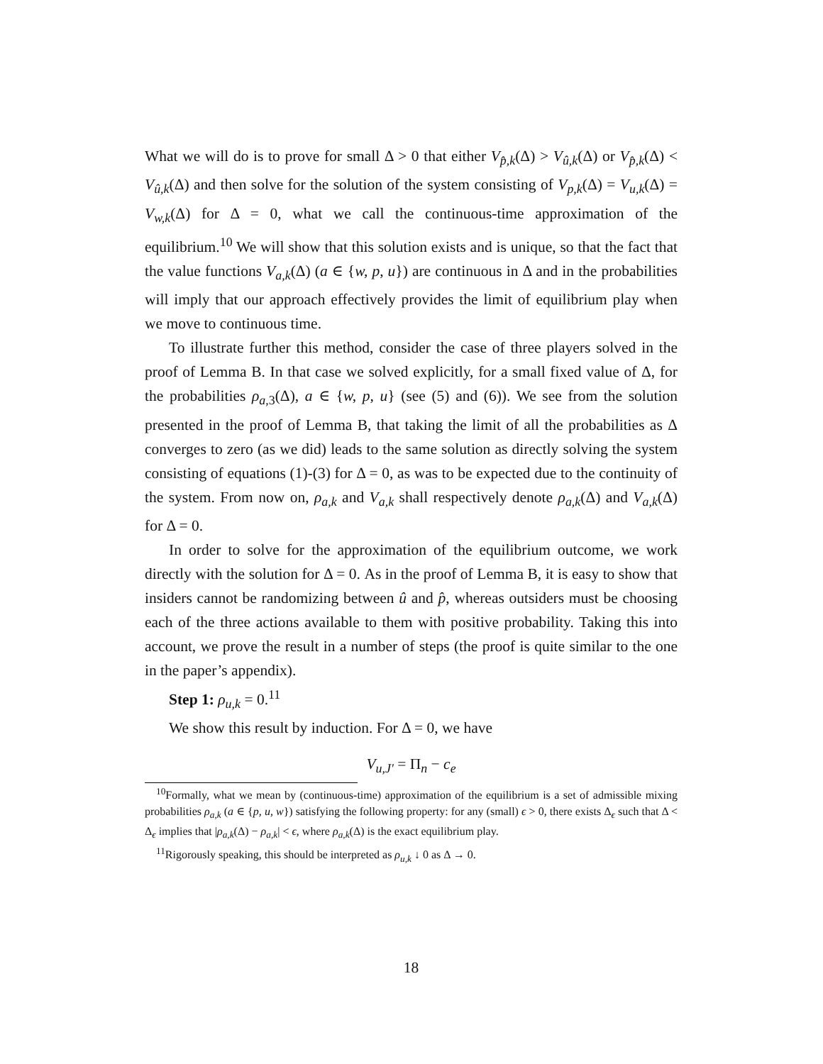What we will do is to prove for small Δ > 0 that either V<sub>p̂,k</sub>(Δ) > V<sub>û,k</sub>(Δ) or V<sub>p̂,k</sub>(Δ) < V<sub>û,k</sub>(Δ) and then solve for the solution of the system consisting of V<sub>p,k</sub>(Δ) = V<sub>u,k</sub>(Δ) = V<sub>w,k</sub>(Δ) for Δ = 0, what we call the continuous-time approximation of the equilibrium.<sup>10</sup> We will show that this solution exists and is unique, so that the fact that the value functions V<sub>a,k</sub>(Δ) (a ∈ {w, p, u}) are continuous in Δ and in the probabilities will imply that our approach effectively provides the limit of equilibrium play when we move to continuous time.
To illustrate further this method, consider the case of three players solved in the proof of Lemma B. In that case we solved explicitly, for a small fixed value of Δ, for the probabilities ρ<sub>a,3</sub>(Δ), a ∈ {w, p, u} (see (5) and (6)). We see from the solution presented in the proof of Lemma B, that taking the limit of all the probabilities as Δ converges to zero (as we did) leads to the same solution as directly solving the system consisting of equations (1)-(3) for Δ = 0, as was to be expected due to the continuity of the system. From now on, ρ<sub>a,k</sub> and V<sub>a,k</sub> shall respectively denote ρ<sub>a,k</sub>(Δ) and V<sub>a,k</sub>(Δ) for Δ = 0.
In order to solve for the approximation of the equilibrium outcome, we work directly with the solution for Δ = 0. As in the proof of Lemma B, it is easy to show that insiders cannot be randomizing between û and p̂, whereas outsiders must be choosing each of the three actions available to them with positive probability. Taking this into account, we prove the result in a number of steps (the proof is quite similar to the one in the paper’s appendix).
Step 1: ρ<sub>u,k</sub> = 0.<sup>11</sup>
We show this result by induction. For Δ = 0, we have
V<sub>u,J′</sub> = Π<sub>n</sub> − c<sub>e</sub>
<sup>10</sup> Formally, what we mean by (continuous-time) approximation of the equilibrium is a set of admissible mixing probabilities ρ<sub>a,k</sub> (a ∈ {p, u, w}) satisfying the following property: for any (small) ϵ > 0, there exists Δ<sub>ϵ</sub> such that Δ < Δ<sub>ϵ</sub> implies that |ρ<sub>a,k</sub>(Δ) − ρ<sub>a,k</sub>| < ϵ, where ρ<sub>a,k</sub>(Δ) is the exact equilibrium play.
<sup>11</sup> Rigorously speaking, this should be interpreted as ρ<sub>u,k</sub> ↓ 0 as Δ → 0.
18